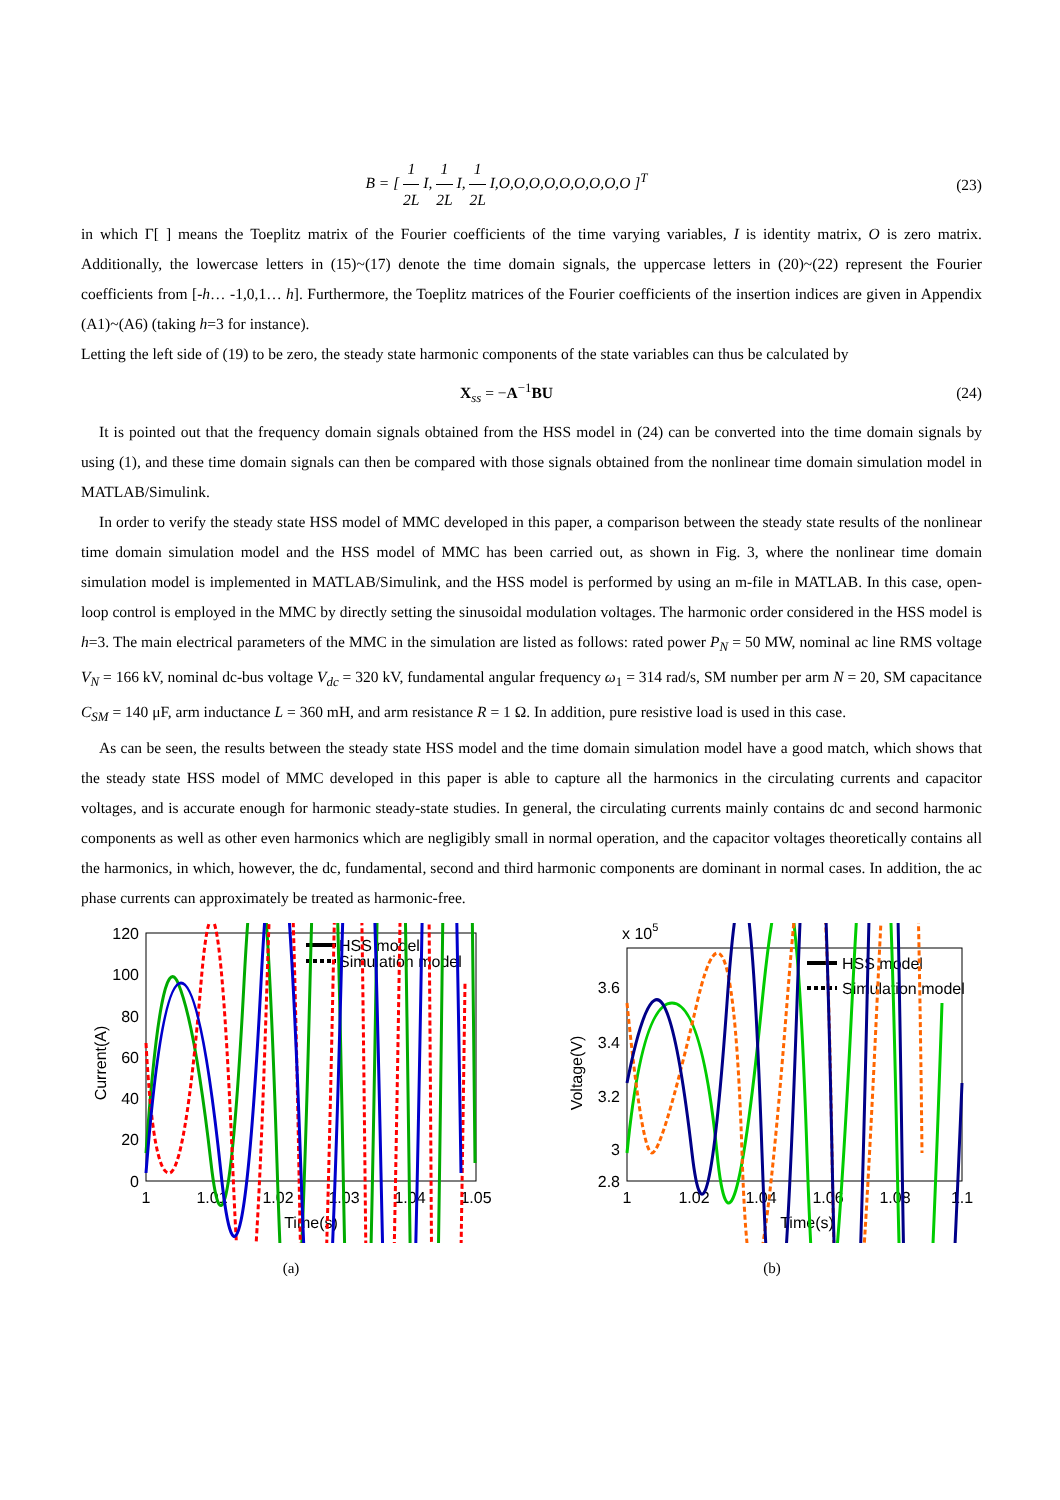B = [ 1 2L I, 1 2L I, 1 2L I,O,O,O,O,O,O,O,O,O ]<sup>T</sup>
(23)
in which Γ[ ] means the Toeplitz matrix of the Fourier coefficients of the time varying variables, I is identity matrix, O is zero matrix. Additionally, the lowercase letters in (15)~(17) denote the time domain signals, the uppercase letters in (20)~(22) represent the Fourier coefficients from [-h… -1,0,1… h]. Furthermore, the Toeplitz matrices of the Fourier coefficients of the insertion indices are given in Appendix (A1)~(A6) (taking h=3 for instance).
Letting the left side of (19) to be zero, the steady state harmonic components of the state variables can thus be calculated by
X<sub>ss</sub> = −A<sup>−1</sup>BU (24)
It is pointed out that the frequency domain signals obtained from the HSS model in (24) can be converted into the time domain signals by using (1), and these time domain signals can then be compared with those signals obtained from the nonlinear time domain simulation model in MATLAB/Simulink.
In order to verify the steady state HSS model of MMC developed in this paper, a comparison between the steady state results of the nonlinear time domain simulation model and the HSS model of MMC has been carried out, as shown in Fig. 3, where the nonlinear time domain simulation model is implemented in MATLAB/Simulink, and the HSS model is performed by using an m-file in MATLAB. In this case, open-loop control is employed in the MMC by directly setting the sinusoidal modulation voltages. The harmonic order considered in the HSS model is h=3. The main electrical parameters of the MMC in the simulation are listed as follows: rated power P<sub>N</sub> = 50 MW, nominal ac line RMS voltage V<sub>N</sub> = 166 kV, nominal dc-bus voltage V<sub>dc</sub> = 320 kV, fundamental angular frequency ω<sub>1</sub> = 314 rad/s, SM number per arm N = 20, SM capacitance C<sub>SM</sub> = 140 μF, arm inductance L = 360 mH, and arm resistance R = 1 Ω. In addition, pure resistive load is used in this case.
As can be seen, the results between the steady state HSS model and the time domain simulation model have a good match, which shows that the steady state HSS model of MMC developed in this paper is able to capture all the harmonics in the circulating currents and capacitor voltages, and is accurate enough for harmonic steady-state studies. In general, the circulating currents mainly contains dc and second harmonic components as well as other even harmonics which are negligibly small in normal operation, and the capacitor voltages theoretically contains all the harmonics, in which, however, the dc, fundamental, second and third harmonic components are dominant in normal cases. In addition, the ac phase currents can approximately be treated as harmonic-free.
Current(A)
120
100
80
60
40
20
0
1
1.01
1.02
1.03
1.04
1.05
Time(s)
HSS model
Simulation model
(a)
x 105
Voltage(V)
3.6
3.4
3.2
3
2.8
1
1.02
1.04
1.06
1.08
1.1
Time(s)
HSS model
Simulation model
(b)